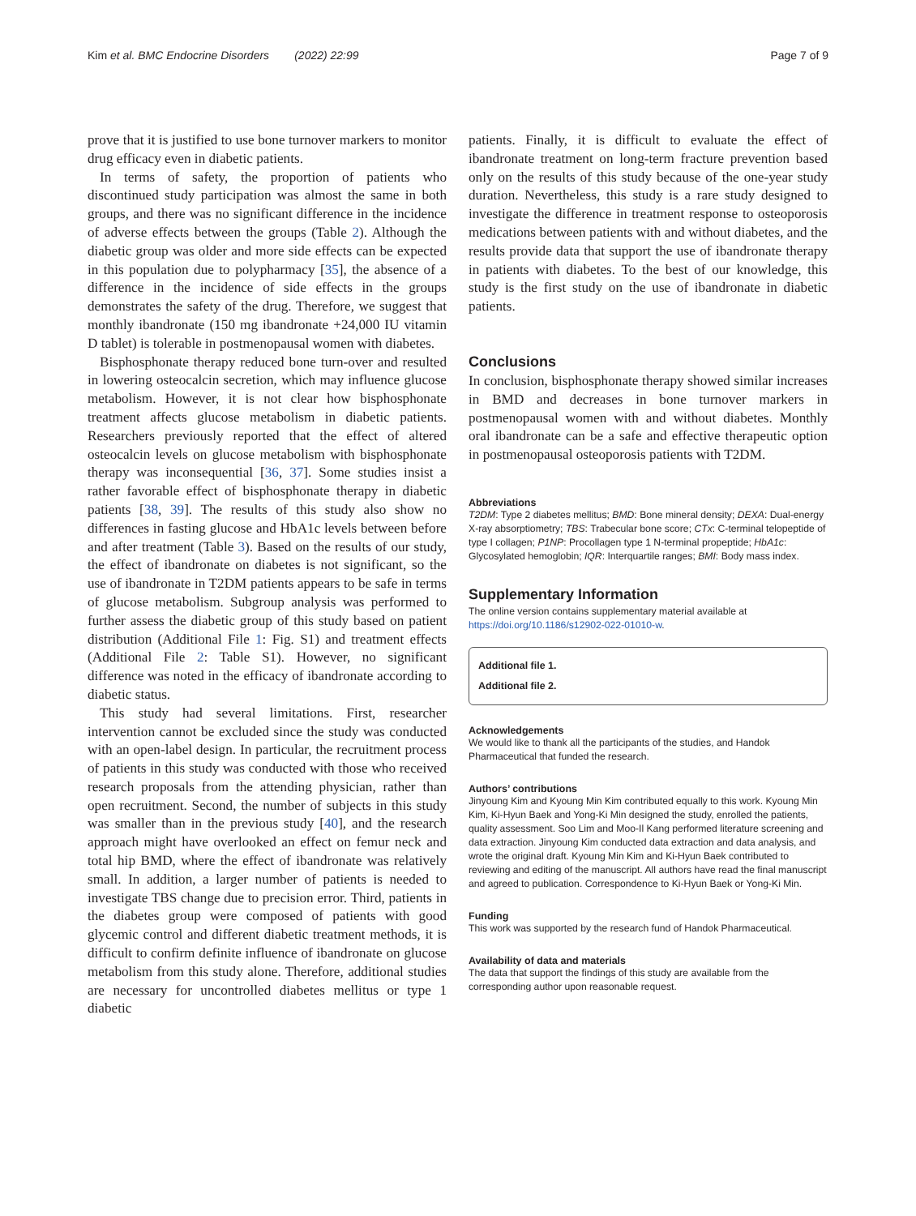Kim et al. BMC Endocrine Disorders (2022) 22:99 Page 7 of 9
prove that it is justified to use bone turnover markers to monitor drug efficacy even in diabetic patients.
In terms of safety, the proportion of patients who discontinued study participation was almost the same in both groups, and there was no significant difference in the incidence of adverse effects between the groups (Table 2). Although the diabetic group was older and more side effects can be expected in this population due to polypharmacy [35], the absence of a difference in the incidence of side effects in the groups demonstrates the safety of the drug. Therefore, we suggest that monthly ibandronate (150 mg ibandronate +24,000 IU vitamin D tablet) is tolerable in postmenopausal women with diabetes.
Bisphosphonate therapy reduced bone turn-over and resulted in lowering osteocalcin secretion, which may influence glucose metabolism. However, it is not clear how bisphosphonate treatment affects glucose metabolism in diabetic patients. Researchers previously reported that the effect of altered osteocalcin levels on glucose metabolism with bisphosphonate therapy was inconsequential [36, 37]. Some studies insist a rather favorable effect of bisphosphonate therapy in diabetic patients [38, 39]. The results of this study also show no differences in fasting glucose and HbA1c levels between before and after treatment (Table 3). Based on the results of our study, the effect of ibandronate on diabetes is not significant, so the use of ibandronate in T2DM patients appears to be safe in terms of glucose metabolism. Subgroup analysis was performed to further assess the diabetic group of this study based on patient distribution (Additional File 1: Fig. S1) and treatment effects (Additional File 2: Table S1). However, no significant difference was noted in the efficacy of ibandronate according to diabetic status.
This study had several limitations. First, researcher intervention cannot be excluded since the study was conducted with an open-label design. In particular, the recruitment process of patients in this study was conducted with those who received research proposals from the attending physician, rather than open recruitment. Second, the number of subjects in this study was smaller than in the previous study [40], and the research approach might have overlooked an effect on femur neck and total hip BMD, where the effect of ibandronate was relatively small. In addition, a larger number of patients is needed to investigate TBS change due to precision error. Third, patients in the diabetes group were composed of patients with good glycemic control and different diabetic treatment methods, it is difficult to confirm definite influence of ibandronate on glucose metabolism from this study alone. Therefore, additional studies are necessary for uncontrolled diabetes mellitus or type 1 diabetic
patients. Finally, it is difficult to evaluate the effect of ibandronate treatment on long-term fracture prevention based only on the results of this study because of the one-year study duration. Nevertheless, this study is a rare study designed to investigate the difference in treatment response to osteoporosis medications between patients with and without diabetes, and the results provide data that support the use of ibandronate therapy in patients with diabetes. To the best of our knowledge, this study is the first study on the use of ibandronate in diabetic patients.
Conclusions
In conclusion, bisphosphonate therapy showed similar increases in BMD and decreases in bone turnover markers in postmenopausal women with and without diabetes. Monthly oral ibandronate can be a safe and effective therapeutic option in postmenopausal osteoporosis patients with T2DM.
Abbreviations
T2DM: Type 2 diabetes mellitus; BMD: Bone mineral density; DEXA: Dual-energy X-ray absorptiometry; TBS: Trabecular bone score; CTx: C-terminal telopeptide of type I collagen; P1NP: Procollagen type 1 N-terminal propeptide; HbA1c: Glycosylated hemoglobin; IQR: Interquartile ranges; BMI: Body mass index.
Supplementary Information
The online version contains supplementary material available at https://doi.org/10.1186/s12902-022-01010-w.
Additional file 1.
Additional file 2.
Acknowledgements
We would like to thank all the participants of the studies, and Handok Pharmaceutical that funded the research.
Authors’ contributions
Jinyoung Kim and Kyoung Min Kim contributed equally to this work. Kyoung Min Kim, Ki-Hyun Baek and Yong-Ki Min designed the study, enrolled the patients, quality assessment. Soo Lim and Moo-Il Kang performed literature screening and data extraction. Jinyoung Kim conducted data extraction and data analysis, and wrote the original draft. Kyoung Min Kim and Ki-Hyun Baek contributed to reviewing and editing of the manuscript. All authors have read the final manuscript and agreed to publication. Correspondence to Ki-Hyun Baek or Yong-Ki Min.
Funding
This work was supported by the research fund of Handok Pharmaceutical.
Availability of data and materials
The data that support the findings of this study are available from the corresponding author upon reasonable request.